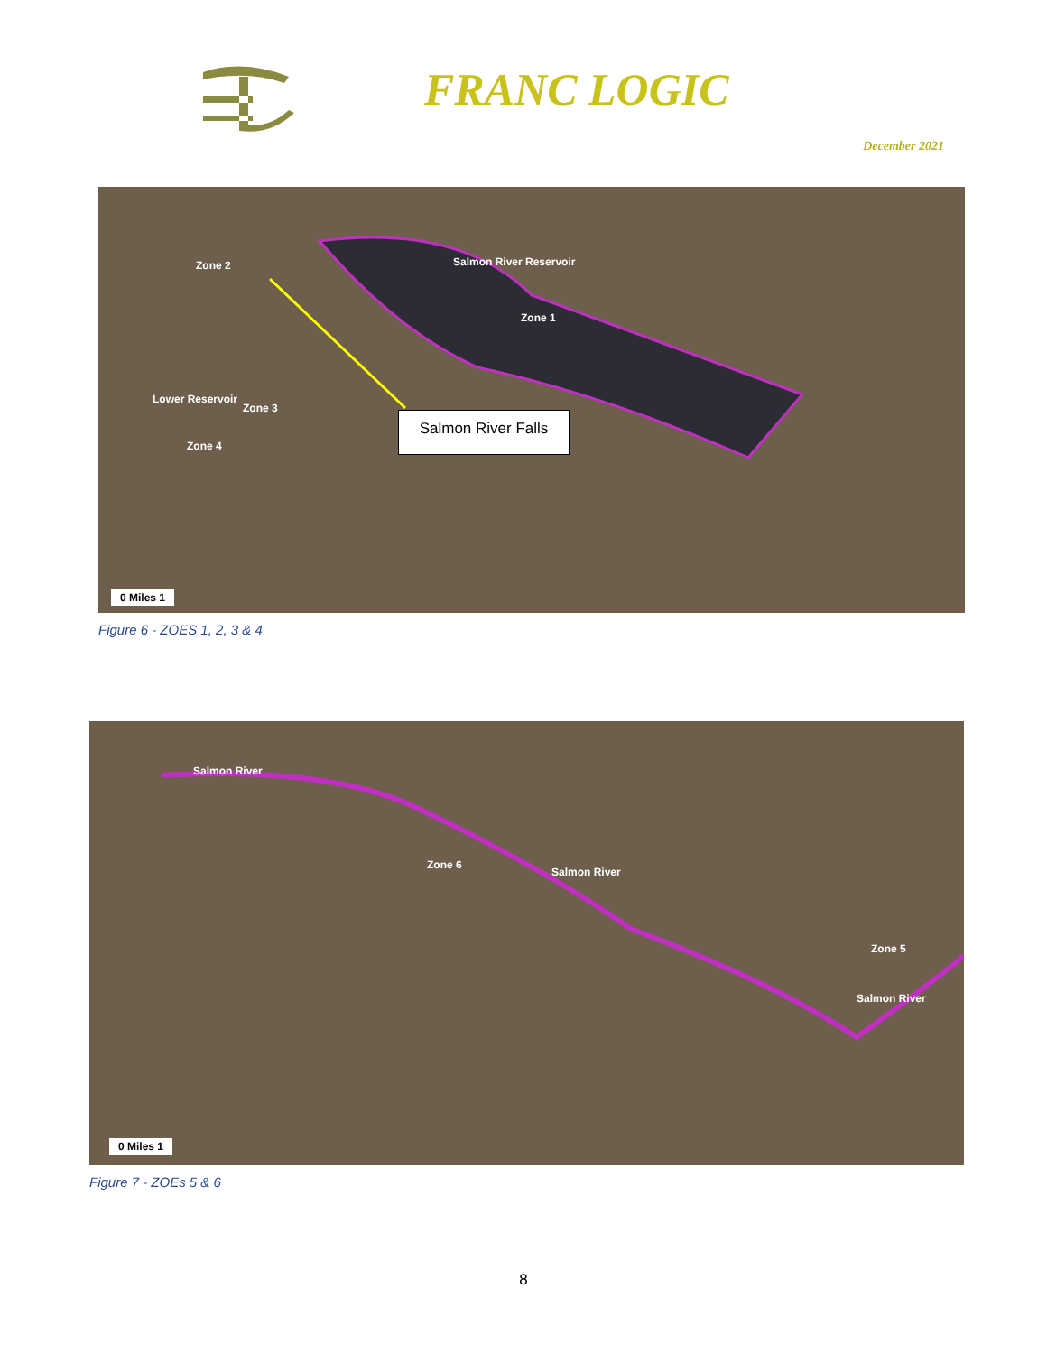FRANC LOGIC
December 2021
Salmon River Reservoir
Zone 1
Zone 2
Zone 3
Zone 4
Lower Reservoir
0 Miles 1
Salmon River Falls
Figure 6 - ZOES 1, 2, 3 & 4
Salmon River
Zone 6
Salmon River
Zone 5
Salmon River
0 Miles 1
Figure 7 - ZOEs 5 & 6
8